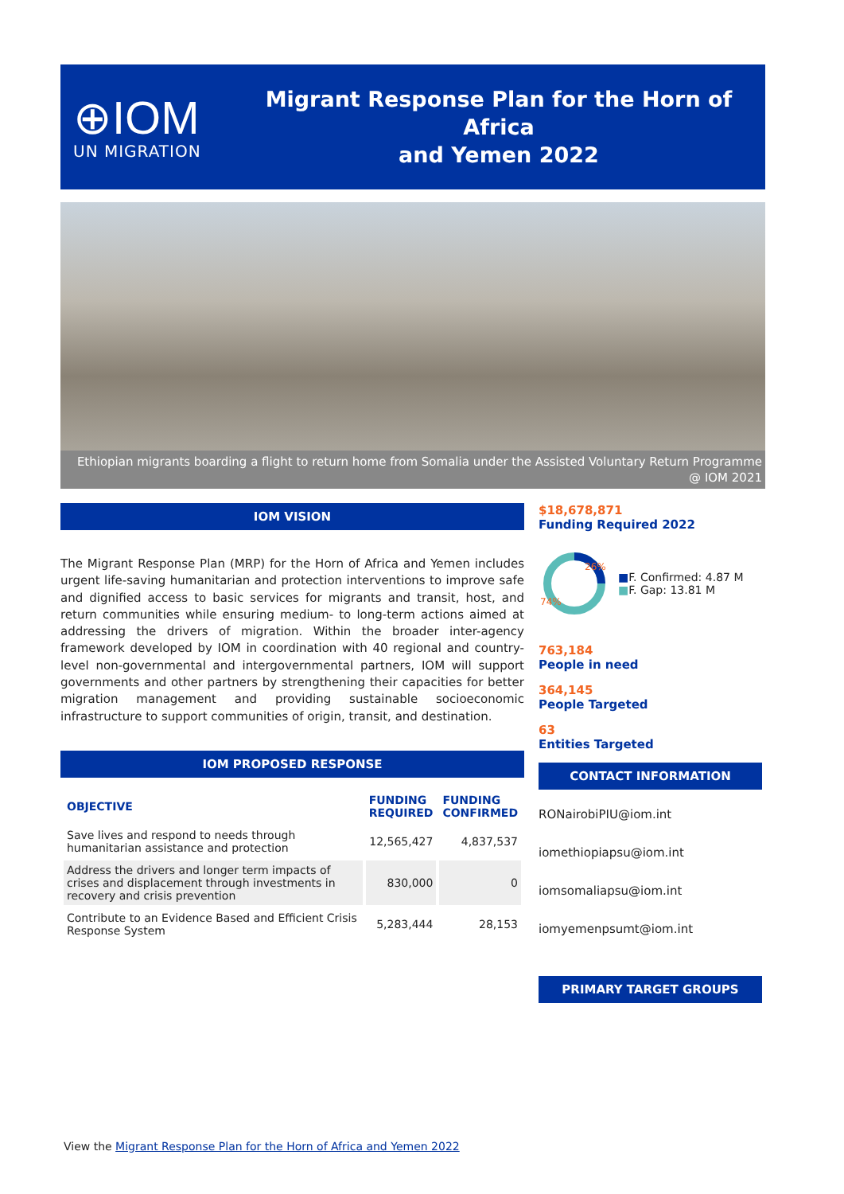⊕IOM
UN MIGRATION
Migrant Response Plan for the Horn of Africa
and Yemen 2022
Ethiopian migrants boarding a flight to return home from Somalia under the Assisted Voluntary Return Programme @ IOM 2021
IOM VISION
The Migrant Response Plan (MRP) for the Horn of Africa and Yemen includes urgent life-saving humanitarian and protection interventions to improve safe and dignified access to basic services for migrants and transit, host, and return communities while ensuring medium- to long-term actions aimed at addressing the drivers of migration. Within the broader inter-agency framework developed by IOM in coordination with 40 regional and country-level non-governmental and intergovernmental partners, IOM will support governments and other partners by strengthening their capacities for better migration management and providing sustainable socioeconomic infrastructure to support communities of origin, transit, and destination.
IOM PROPOSED RESPONSE
| OBJECTIVE | FUNDING REQUIRED | FUNDING CONFIRMED |
| --- | --- | --- |
| Save lives and respond to needs through humanitarian assistance and protection | 12,565,427 | 4,837,537 |
| Address the drivers and longer term impacts of crises and displacement through investments in recovery and crisis prevention | 830,000 | 0 |
| Contribute to an Evidence Based and Efficient Crisis Response System | 5,283,444 | 28,153 |
$18,678,871
Funding Required 2022
26%
74%
■F. Confirmed: 4.87 M
■F. Gap: 13.81 M
763,184
People in need
364,145
People Targeted
63
Entities Targeted
CONTACT INFORMATION
RONairobiPIU@iom.int
iomethiopiapsu@iom.int
iomsomaliapsu@iom.int
iomyemenpsumt@iom.int
PRIMARY TARGET GROUPS
View the Migrant Response Plan for the Horn of Africa and Yemen 2022